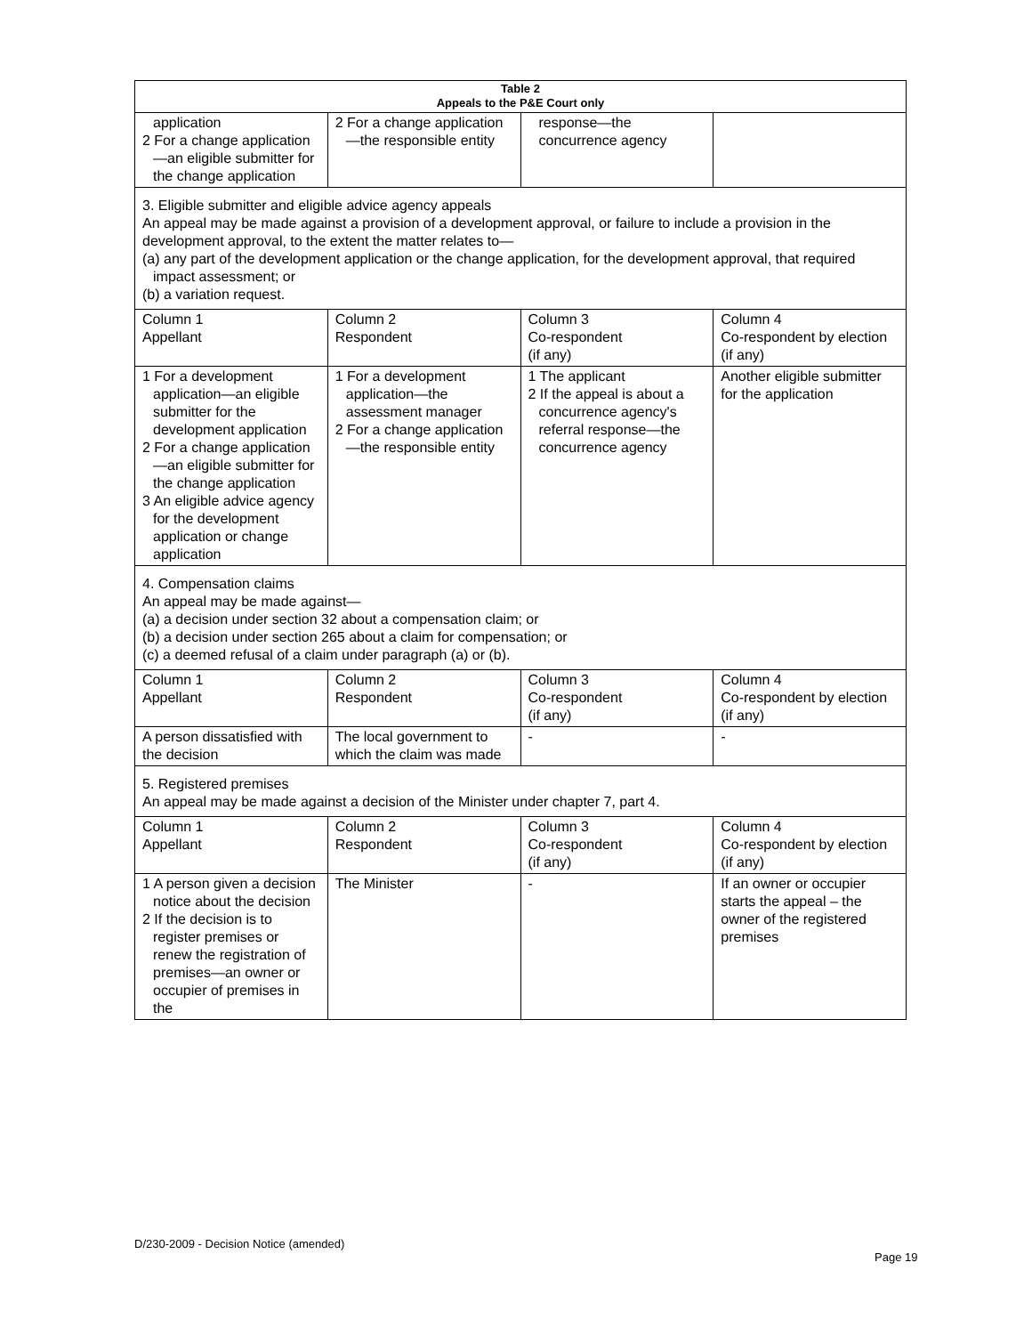| Table 2 Appeals to the P&E Court only | | | |
| --- | --- | --- | --- |
| application 2 For a change application—an eligible submitter for the change application | 2 For a change application—the responsible entity | response—the concurrence agency | |
| 3. Eligible submitter and eligible advice agency appeals An appeal may be made against a provision of a development approval, or failure to include a provision in the development approval, to the extent the matter relates to— (a) any part of the development application or the change application, for the development approval, that required impact assessment; or (b) a variation request. | | | |
| Column 1 Appellant | Column 2 Respondent | Column 3 Co-respondent (if any) | Column 4 Co-respondent by election (if any) |
| 1 For a development application—an eligible submitter for the development application 2 For a change application—an eligible submitter for the change application 3 An eligible advice agency for the development application or change application | 1 For a development application—the assessment manager 2 For a change application—the responsible entity | 1 The applicant 2 If the appeal is about a concurrence agency's referral response—the concurrence agency | Another eligible submitter for the application |
| 4. Compensation claims An appeal may be made against— (a) a decision under section 32 about a compensation claim; or (b) a decision under section 265 about a claim for compensation; or (c) a deemed refusal of a claim under paragraph (a) or (b). | | | |
| Column 1 Appellant | Column 2 Respondent | Column 3 Co-respondent (if any) | Column 4 Co-respondent by election (if any) |
| A person dissatisfied with the decision | The local government to which the claim was made | - | - |
| 5. Registered premises An appeal may be made against a decision of the Minister under chapter 7, part 4. | | | |
| Column 1 Appellant | Column 2 Respondent | Column 3 Co-respondent (if any) | Column 4 Co-respondent by election (if any) |
| 1 A person given a decision notice about the decision 2 If the decision is to register premises or renew the registration of premises—an owner or occupier of premises in the | The Minister | - | If an owner or occupier starts the appeal – the owner of the registered premises |
D/230-2009 - Decision Notice (amended)
Page 19